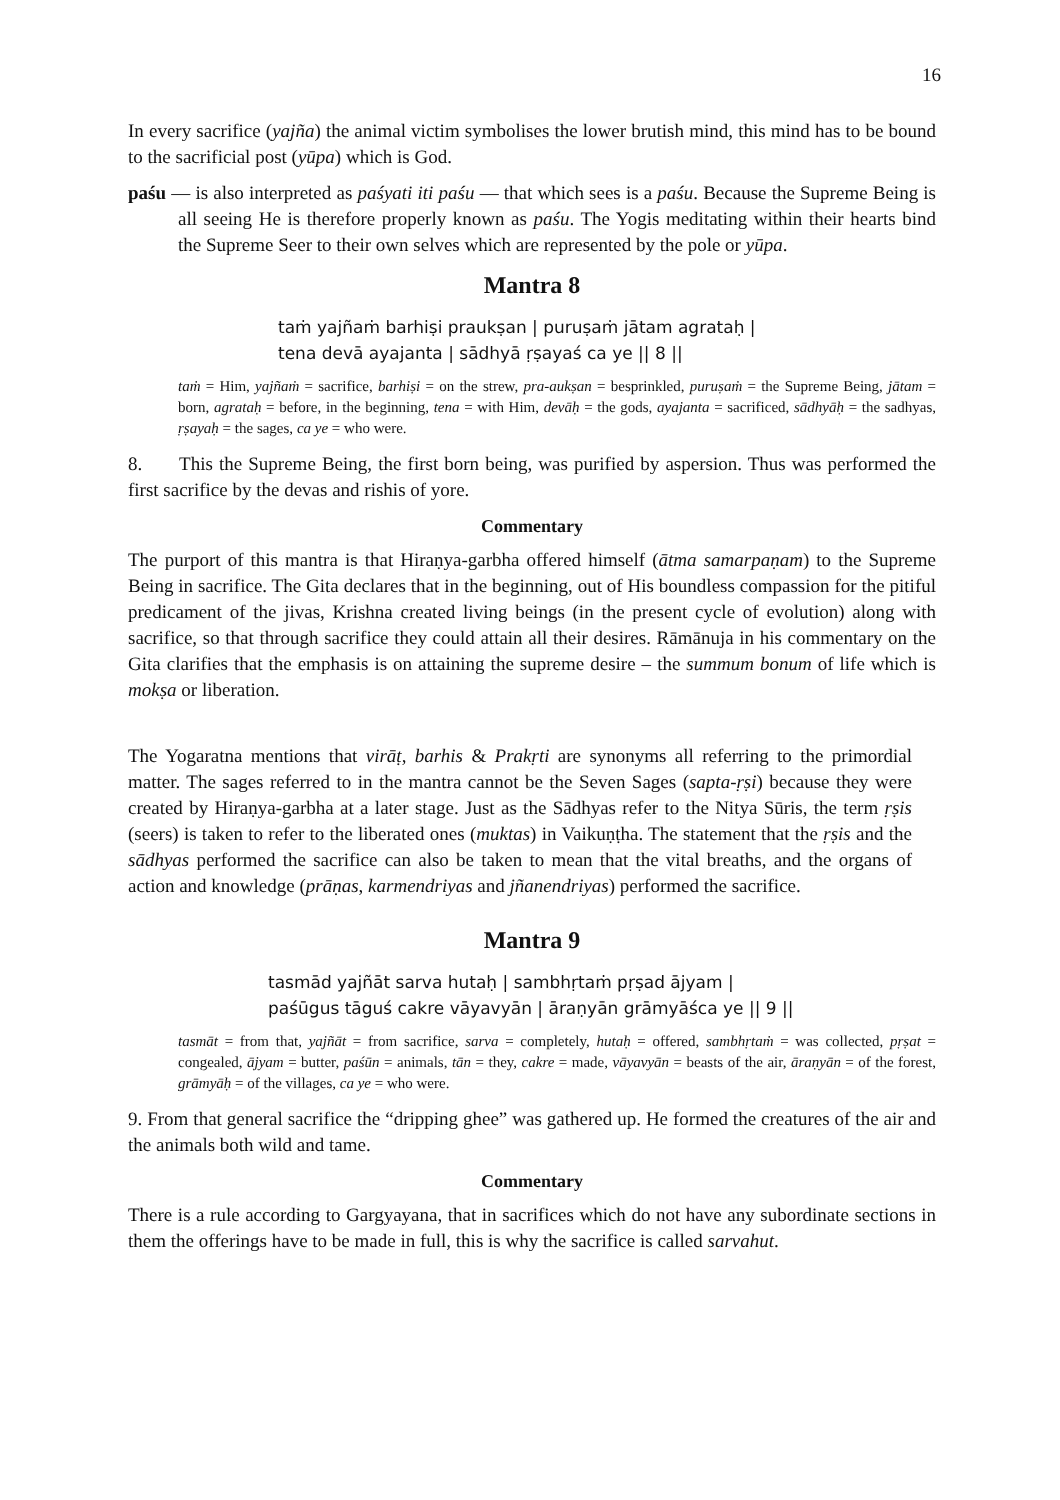16
In every sacrifice (yajña) the animal victim symbolises the lower brutish mind, this mind has to be bound to the sacrificial post (yūpa) which is God.
paśu — is also interpreted as paśyati iti paśu — that which sees is a paśu. Because the Supreme Being is all seeing He is therefore properly known as paśu. The Yogis meditating within their hearts bind the Supreme Seer to their own selves which are represented by the pole or yūpa.
Mantra 8
taṁ yajñaṁ barhiṣi praukṣan | puruṣaṁ jātam agrataḥ |
tena devā ayajanta | sādhyā ṛṣayaś ca ye || 8 ||
taṁ = Him, yajñaṁ = sacrifice, barhiṣi = on the strew, pra-aukṣan = besprinkled, puruṣaṁ = the Supreme Being, jātam = born, agrataḥ = before, in the beginning, tena = with Him, devāḥ = the gods, ayajanta = sacrificed, sādhyāḥ = the sadhyas, ṛṣayaḥ = the sages, ca ye = who were.
8. This the Supreme Being, the first born being, was purified by aspersion. Thus was performed the first sacrifice by the devas and rishis of yore.
Commentary
The purport of this mantra is that Hiraṇya-garbha offered himself (ātma samarpaṇam) to the Supreme Being in sacrifice. The Gita declares that in the beginning, out of His boundless compassion for the pitiful predicament of the jivas, Krishna created living beings (in the present cycle of evolution) along with sacrifice, so that through sacrifice they could attain all their desires. Rāmānuja in his commentary on the Gita clarifies that the emphasis is on attaining the supreme desire – the summum bonum of life which is mokṣa or liberation.
The Yogaratna mentions that virāṭ, barhis & Prakṛti are synonyms all referring to the primordial matter. The sages referred to in the mantra cannot be the Seven Sages (sapta-ṛṣi) because they were created by Hiraṇya-garbha at a later stage. Just as the Sādhyas refer to the Nitya Sūris, the term ṛṣis (seers) is taken to refer to the liberated ones (muktas) in Vaikuṇṭha. The statement that the ṛṣis and the sādhyas performed the sacrifice can also be taken to mean that the vital breaths, and the organs of action and knowledge (prāṇas, karmendriyas and jñanendriyas) performed the sacrifice.
Mantra 9
tasmād yajñāt sarva hutaḥ | sambhṛtaṁ pṛṣad ājyam |
paśūgus tāguś cakre vāyavyān | āraṇyān grāmyāśca ye || 9 ||
tasmāt = from that, yajñāt = from sacrifice, sarva = completely, hutaḥ = offered, sambhṛtaṁ = was collected, pṛṣat = congealed, ājyam = butter, paśūn = animals, tān = they, cakre = made, vāyavyān = beasts of the air, āraṇyān = of the forest, grāmyāḥ = of the villages, ca ye = who were.
9. From that general sacrifice the “dripping ghee” was gathered up. He formed the creatures of the air and the animals both wild and tame.
Commentary
There is a rule according to Gargyayana, that in sacrifices which do not have any subordinate sections in them the offerings have to be made in full, this is why the sacrifice is called sarvahut.